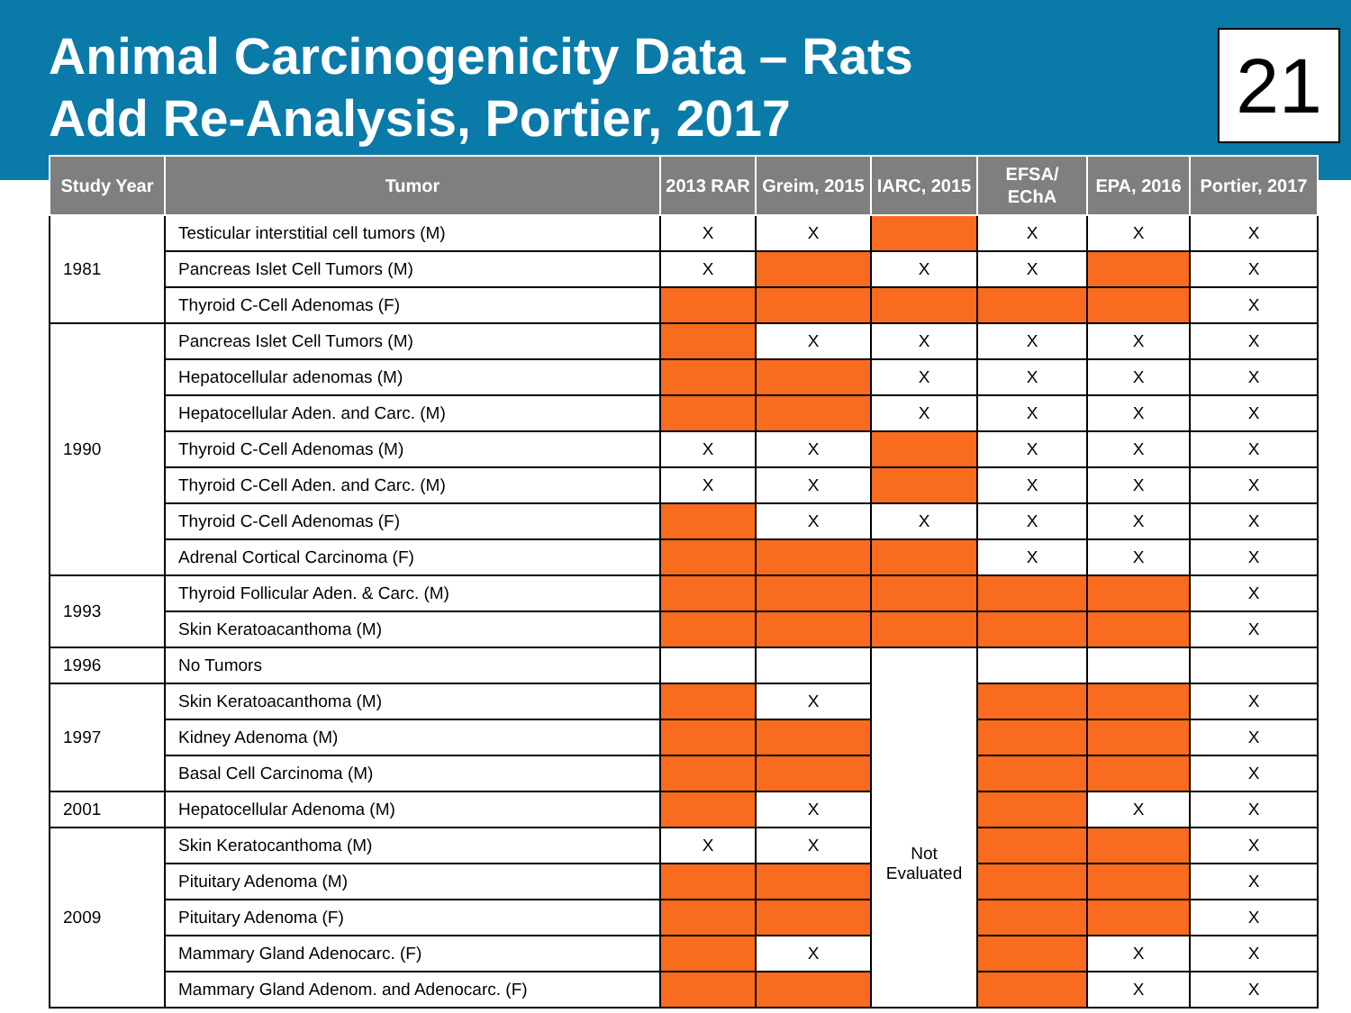Animal Carcinogenicity Data – Rats
Add Re-Analysis, Portier, 2017
21
| Study Year | Tumor | 2013 RAR | Greim, 2015 | IARC, 2015 | EFSA/ EChA | EPA, 2016 | Portier, 2017 |
| --- | --- | --- | --- | --- | --- | --- | --- |
| 1981 | Testicular interstitial cell tumors (M) | X | X | | X | X | X |
| | Pancreas Islet Cell Tumors (M) | X | | X | X | | X |
| | Thyroid C-Cell Adenomas (F) | | | | | | X |
| 1990 | Pancreas Islet Cell Tumors (M) | | X | X | X | X | X |
| | Hepatocellular adenomas (M) | | | X | X | X | X |
| | Hepatocellular Aden. and Carc. (M) | | | X | X | X | X |
| | Thyroid C-Cell Adenomas (M) | X | X | | X | X | X |
| | Thyroid C-Cell Aden. and Carc. (M) | X | X | | X | X | X |
| | Thyroid C-Cell Adenomas (F) | | X | X | X | X | X |
| | Adrenal Cortical Carcinoma (F) | | | | X | X | X |
| 1993 | Thyroid Follicular Aden. & Carc. (M) | | | | | | X |
| | Skin Keratoacanthoma (M) | | | | | | X |
| 1996 | No Tumors | | | Not Evaluated | | | |
| 1997 | Skin Keratoacanthoma (M) | | X | | | | X |
| | Kidney Adenoma (M) | | | | | | X |
| | Basal Cell Carcinoma (M) | | | | | | X |
| 2001 | Hepatocellular Adenoma (M) | | X | | | X | X |
| 2009 | Skin Keratocanthoma (M) | X | X | | | | X |
| | Pituitary Adenoma (M) | | | | | | X |
| | Pituitary Adenoma (F) | | | | | | X |
| | Mammary Gland Adenocarc. (F) | | X | | | X | X |
| | Mammary Gland Adenom. and Adenocarc. (F) | | | | | X | X |